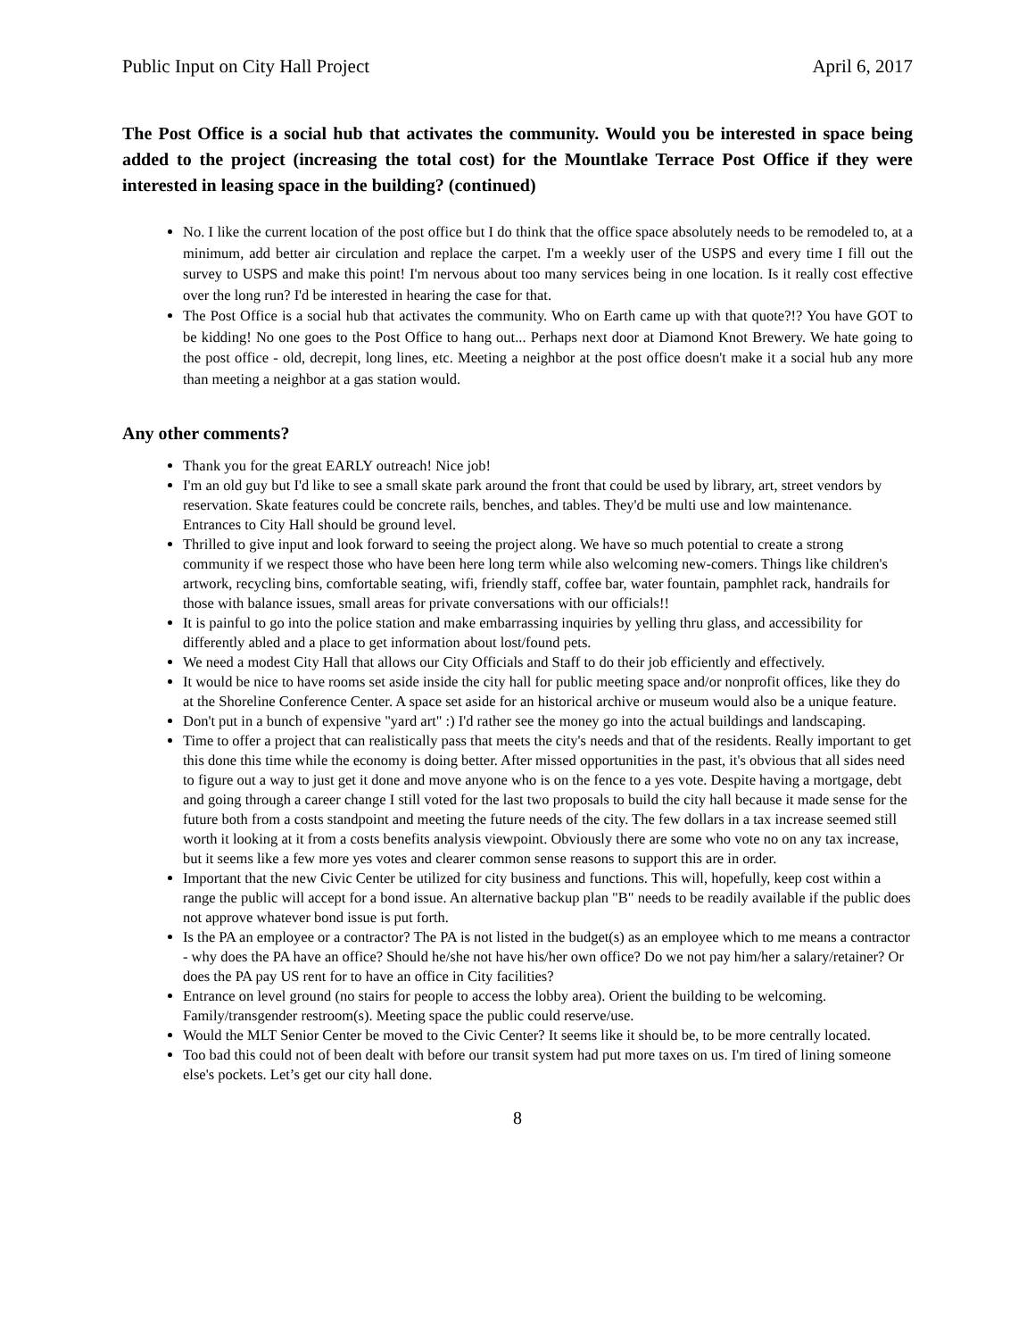Public Input on City Hall Project April 6, 2017
The Post Office is a social hub that activates the community. Would you be interested in space being added to the project (increasing the total cost) for the Mountlake Terrace Post Office if they were interested in leasing space in the building? (continued)
No. I like the current location of the post office but I do think that the office space absolutely needs to be remodeled to, at a minimum, add better air circulation and replace the carpet. I'm a weekly user of the USPS and every time I fill out the survey to USPS and make this point! I'm nervous about too many services being in one location. Is it really cost effective over the long run? I'd be interested in hearing the case for that.
The Post Office is a social hub that activates the community. Who on Earth came up with that quote?!? You have GOT to be kidding! No one goes to the Post Office to hang out... Perhaps next door at Diamond Knot Brewery. We hate going to the post office - old, decrepit, long lines, etc. Meeting a neighbor at the post office doesn't make it a social hub any more than meeting a neighbor at a gas station would.
Any other comments?
Thank you for the great EARLY outreach! Nice job!
I'm an old guy but I'd like to see a small skate park around the front that could be used by library, art, street vendors by reservation. Skate features could be concrete rails, benches, and tables. They'd be multi use and low maintenance. Entrances to City Hall should be ground level.
Thrilled to give input and look forward to seeing the project along. We have so much potential to create a strong community if we respect those who have been here long term while also welcoming new-comers. Things like children's artwork, recycling bins, comfortable seating, wifi, friendly staff, coffee bar, water fountain, pamphlet rack, handrails for those with balance issues, small areas for private conversations with our officials!!
It is painful to go into the police station and make embarrassing inquiries by yelling thru glass, and accessibility for differently abled and a place to get information about lost/found pets.
We need a modest City Hall that allows our City Officials and Staff to do their job efficiently and effectively.
It would be nice to have rooms set aside inside the city hall for public meeting space and/or nonprofit offices, like they do at the Shoreline Conference Center. A space set aside for an historical archive or museum would also be a unique feature.
Don't put in a bunch of expensive "yard art" :) I'd rather see the money go into the actual buildings and landscaping.
Time to offer a project that can realistically pass that meets the city's needs and that of the residents. Really important to get this done this time while the economy is doing better. After missed opportunities in the past, it's obvious that all sides need to figure out a way to just get it done and move anyone who is on the fence to a yes vote. Despite having a mortgage, debt and going through a career change I still voted for the last two proposals to build the city hall because it made sense for the future both from a costs standpoint and meeting the future needs of the city. The few dollars in a tax increase seemed still worth it looking at it from a costs benefits analysis viewpoint. Obviously there are some who vote no on any tax increase, but it seems like a few more yes votes and clearer common sense reasons to support this are in order.
Important that the new Civic Center be utilized for city business and functions. This will, hopefully, keep cost within a range the public will accept for a bond issue. An alternative backup plan "B" needs to be readily available if the public does not approve whatever bond issue is put forth.
Is the PA an employee or a contractor? The PA is not listed in the budget(s) as an employee which to me means a contractor - why does the PA have an office? Should he/she not have his/her own office? Do we not pay him/her a salary/retainer? Or does the PA pay US rent for to have an office in City facilities?
Entrance on level ground (no stairs for people to access the lobby area). Orient the building to be welcoming. Family/transgender restroom(s). Meeting space the public could reserve/use.
Would the MLT Senior Center be moved to the Civic Center? It seems like it should be, to be more centrally located.
Too bad this could not of been dealt with before our transit system had put more taxes on us. I'm tired of lining someone else's pockets. Let’s get our city hall done.
8